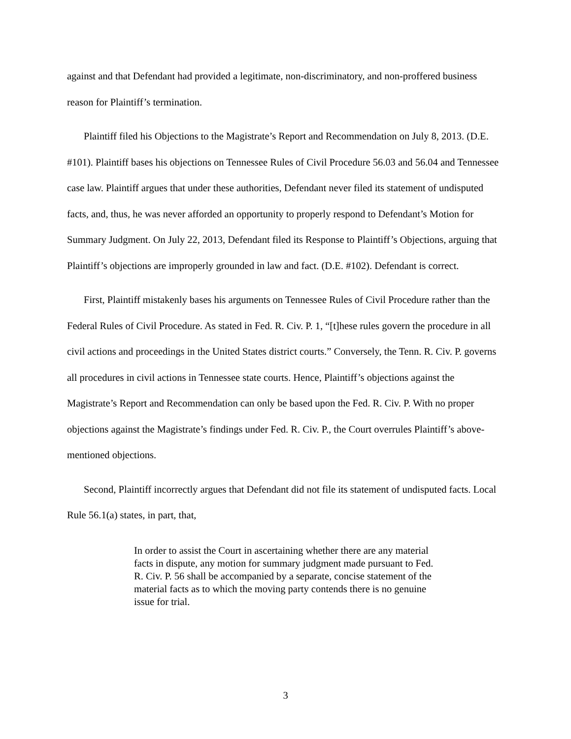against and that Defendant had provided a legitimate, non-discriminatory, and non-proffered business reason for Plaintiff’s termination.
Plaintiff filed his Objections to the Magistrate’s Report and Recommendation on July 8, 2013. (D.E. #101). Plaintiff bases his objections on Tennessee Rules of Civil Procedure 56.03 and 56.04 and Tennessee case law. Plaintiff argues that under these authorities, Defendant never filed its statement of undisputed facts, and, thus, he was never afforded an opportunity to properly respond to Defendant’s Motion for Summary Judgment. On July 22, 2013, Defendant filed its Response to Plaintiff’s Objections, arguing that Plaintiff’s objections are improperly grounded in law and fact. (D.E. #102). Defendant is correct.
First, Plaintiff mistakenly bases his arguments on Tennessee Rules of Civil Procedure rather than the Federal Rules of Civil Procedure. As stated in Fed. R. Civ. P. 1, “[t]hese rules govern the procedure in all civil actions and proceedings in the United States district courts.” Conversely, the Tenn. R. Civ. P. governs all procedures in civil actions in Tennessee state courts. Hence, Plaintiff’s objections against the Magistrate’s Report and Recommendation can only be based upon the Fed. R. Civ. P. With no proper objections against the Magistrate’s findings under Fed. R. Civ. P., the Court overrules Plaintiff’s above-mentioned objections.
Second, Plaintiff incorrectly argues that Defendant did not file its statement of undisputed facts. Local Rule 56.1(a) states, in part, that,
In order to assist the Court in ascertaining whether there are any material facts in dispute, any motion for summary judgment made pursuant to Fed. R. Civ. P. 56 shall be accompanied by a separate, concise statement of the material facts as to which the moving party contends there is no genuine issue for trial.
3